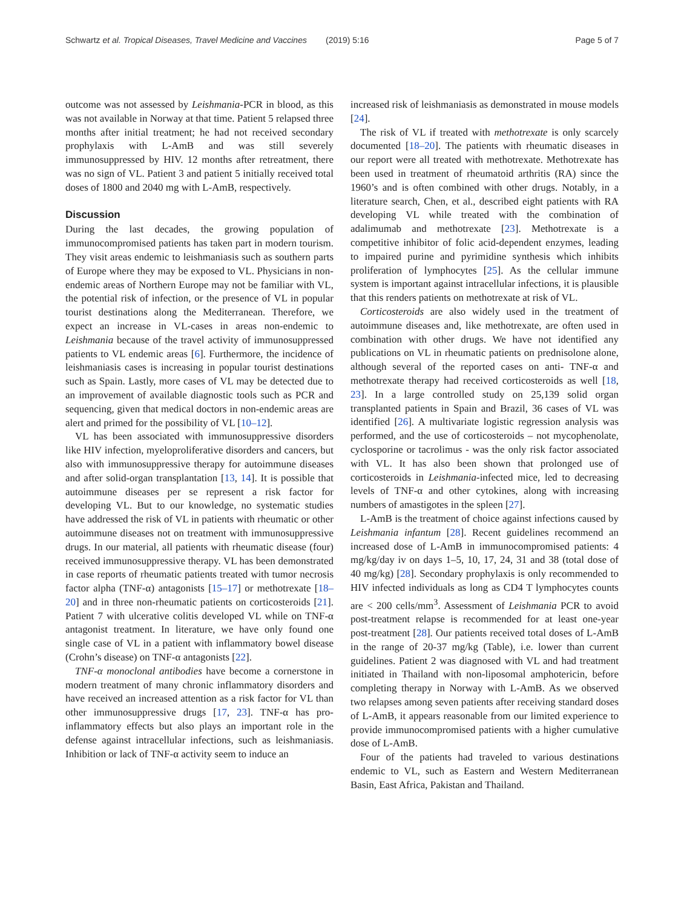Schwartz et al. Tropical Diseases, Travel Medicine and Vaccines
(2019) 5:16 Page 5 of 7
outcome was not assessed by Leishmania-PCR in blood, as this was not available in Norway at that time. Patient 5 relapsed three months after initial treatment; he had not received secondary prophylaxis with L-AmB and was still severely immunosuppressed by HIV. 12 months after retreatment, there was no sign of VL. Patient 3 and patient 5 initially received total doses of 1800 and 2040 mg with L-AmB, respectively.
Discussion
During the last decades, the growing population of immunocompromised patients has taken part in modern tourism. They visit areas endemic to leishmaniasis such as southern parts of Europe where they may be exposed to VL. Physicians in non-endemic areas of Northern Europe may not be familiar with VL, the potential risk of infection, or the presence of VL in popular tourist destinations along the Mediterranean. Therefore, we expect an increase in VL-cases in areas non-endemic to Leishmania because of the travel activity of immunosuppressed patients to VL endemic areas [6]. Furthermore, the incidence of leishmaniasis cases is increasing in popular tourist destinations such as Spain. Lastly, more cases of VL may be detected due to an improvement of available diagnostic tools such as PCR and sequencing, given that medical doctors in non-endemic areas are alert and primed for the possibility of VL [10–12].
VL has been associated with immunosuppressive disorders like HIV infection, myeloproliferative disorders and cancers, but also with immunosuppressive therapy for autoimmune diseases and after solid-organ transplantation [13, 14]. It is possible that autoimmune diseases per se represent a risk factor for developing VL. But to our knowledge, no systematic studies have addressed the risk of VL in patients with rheumatic or other autoimmune diseases not on treatment with immunosuppressive drugs. In our material, all patients with rheumatic disease (four) received immunosuppressive therapy. VL has been demonstrated in case reports of rheumatic patients treated with tumor necrosis factor alpha (TNF-α) antagonists [15–17] or methotrexate [18–20] and in three non-rheumatic patients on corticosteroids [21]. Patient 7 with ulcerative colitis developed VL while on TNF-α antagonist treatment. In literature, we have only found one single case of VL in a patient with inflammatory bowel disease (Crohn’s disease) on TNF-α antagonists [22].
TNF-α monoclonal antibodies have become a cornerstone in modern treatment of many chronic inflammatory disorders and have received an increased attention as a risk factor for VL than other immunosuppressive drugs [17, 23]. TNF-α has pro-inflammatory effects but also plays an important role in the defense against intracellular infections, such as leishmaniasis. Inhibition or lack of TNF-α activity seem to induce an
increased risk of leishmaniasis as demonstrated in mouse models [24].
The risk of VL if treated with methotrexate is only scarcely documented [18–20]. The patients with rheumatic diseases in our report were all treated with methotrexate. Methotrexate has been used in treatment of rheumatoid arthritis (RA) since the 1960’s and is often combined with other drugs. Notably, in a literature search, Chen, et al., described eight patients with RA developing VL while treated with the combination of adalimumab and methotrexate [23]. Methotrexate is a competitive inhibitor of folic acid-dependent enzymes, leading to impaired purine and pyrimidine synthesis which inhibits proliferation of lymphocytes [25]. As the cellular immune system is important against intracellular infections, it is plausible that this renders patients on methotrexate at risk of VL.
Corticosteroids are also widely used in the treatment of autoimmune diseases and, like methotrexate, are often used in combination with other drugs. We have not identified any publications on VL in rheumatic patients on prednisolone alone, although several of the reported cases on anti- TNF-α and methotrexate therapy had received corticosteroids as well [18, 23]. In a large controlled study on 25,139 solid organ transplanted patients in Spain and Brazil, 36 cases of VL was identified [26]. A multivariate logistic regression analysis was performed, and the use of corticosteroids – not mycophenolate, cyclosporine or tacrolimus - was the only risk factor associated with VL. It has also been shown that prolonged use of corticosteroids in Leishmania-infected mice, led to decreasing levels of TNF-α and other cytokines, along with increasing numbers of amastigotes in the spleen [27].
L-AmB is the treatment of choice against infections caused by Leishmania infantum [28]. Recent guidelines recommend an increased dose of L-AmB in immunocompromised patients: 4 mg/kg/day iv on days 1–5, 10, 17, 24, 31 and 38 (total dose of 40 mg/kg) [28]. Secondary prophylaxis is only recommended to HIV infected individuals as long as CD4 T lymphocytes counts are < 200 cells/mm<sup>3</sup>. Assessment of Leishmania PCR to avoid post-treatment relapse is recommended for at least one-year post-treatment [28]. Our patients received total doses of L-AmB in the range of 20-37 mg/kg (Table), i.e. lower than current guidelines. Patient 2 was diagnosed with VL and had treatment initiated in Thailand with non-liposomal amphotericin, before completing therapy in Norway with L-AmB. As we observed two relapses among seven patients after receiving standard doses of L-AmB, it appears reasonable from our limited experience to provide immunocompromised patients with a higher cumulative dose of L-AmB.
Four of the patients had traveled to various destinations endemic to VL, such as Eastern and Western Mediterranean Basin, East Africa, Pakistan and Thailand.